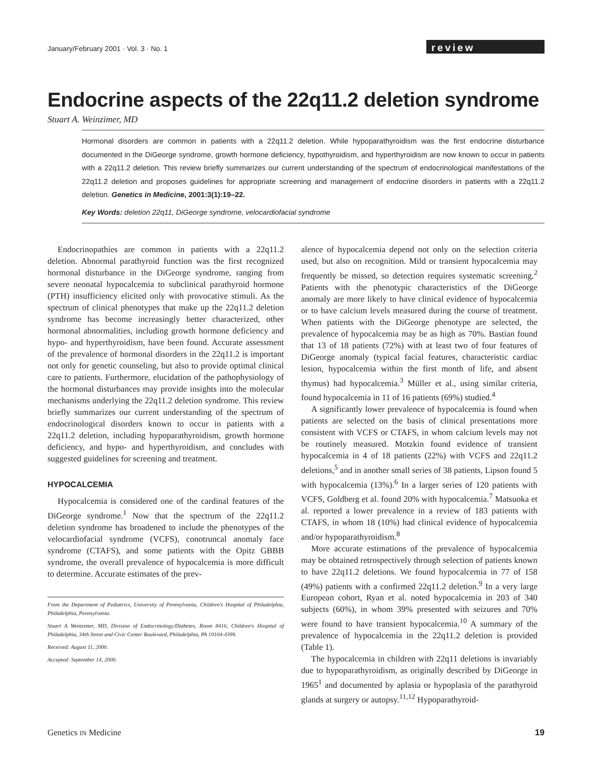January/February 2001 · Vol. 3 · No. 1 review
Endocrine aspects of the 22q11.2 deletion syndrome
Stuart A. Weinzimer, MD
Hormonal disorders are common in patients with a 22q11.2 deletion. While hypoparathyroidism was the first endocrine disturbance documented in the DiGeorge syndrome, growth hormone deficiency, hypothyroidism, and hyperthyroidism are now known to occur in patients with a 22q11.2 deletion. This review briefly summarizes our current understanding of the spectrum of endocrinological manifestations of the 22q11.2 deletion and proposes guidelines for appropriate screening and management of endocrine disorders in patients with a 22q11.2 deletion. Genetics in Medicine, 2001:3(1):19–22.
Key Words: deletion 22q11, DiGeorge syndrome, velocardiofacial syndrome
Endocrinopathies are common in patients with a 22q11.2 deletion. Abnormal parathyroid function was the first recognized hormonal disturbance in the DiGeorge syndrome, ranging from severe neonatal hypocalcemia to subclinical parathyroid hormone (PTH) insufficiency elicited only with provocative stimuli. As the spectrum of clinical phenotypes that make up the 22q11.2 deletion syndrome has become increasingly better characterized, other hormonal abnormalities, including growth hormone deficiency and hypo- and hyperthyroidism, have been found. Accurate assessment of the prevalence of hormonal disorders in the 22q11.2 is important not only for genetic counseling, but also to provide optimal clinical care to patients. Furthermore, elucidation of the pathophysiology of the hormonal disturbances may provide insights into the molecular mechanisms underlying the 22q11.2 deletion syndrome. This review briefly summarizes our current understanding of the spectrum of endocrinological disorders known to occur in patients with a 22q11.2 deletion, including hypoparathyroidism, growth hormone deficiency, and hypo- and hyperthyroidism, and concludes with suggested guidelines for screening and treatment.
HYPOCALCEMIA
Hypocalcemia is considered one of the cardinal features of the DiGeorge syndrome.<sup>1</sup> Now that the spectrum of the 22q11.2 deletion syndrome has broadened to include the phenotypes of the velocardiofacial syndrome (VCFS), conotruncal anomaly face syndrome (CTAFS), and some patients with the Opitz GBBB syndrome, the overall prevalence of hypocalcemia is more difficult to determine. Accurate estimates of the prev-
From the Department of Pediatrics, University of Pennsylvania, Children's Hospital of Philadelphia, Philadelphia, Pennsylvania.
Stuart A Weinzimer, MD, Division of Endocrinology/Diabetes, Room 8416, Children's Hospital of Philadelphia, 34th Street and Civic Center Boulevard, Philadelphia, PA 19104-4399.
Received: August 11, 2000.
Accepted: September 14, 2000.
alence of hypocalcemia depend not only on the selection criteria used, but also on recognition. Mild or transient hypocalcemia may frequently be missed, so detection requires systematic screening.<sup>2</sup> Patients with the phenotypic characteristics of the DiGeorge anomaly are more likely to have clinical evidence of hypocalcemia or to have calcium levels measured during the course of treatment. When patients with the DiGeorge phenotype are selected, the prevalence of hypocalcemia may be as high as 70%. Bastian found that 13 of 18 patients (72%) with at least two of four features of DiGeorge anomaly (typical facial features, characteristic cardiac lesion, hypocalcemia within the first month of life, and absent thymus) had hypocalcemia.<sup>3</sup> Müller et al., using similar criteria, found hypocalcemia in 11 of 16 patients (69%) studied.<sup>4</sup>
A significantly lower prevalence of hypocalcemia is found when patients are selected on the basis of clinical presentations more consistent with VCFS or CTAFS, in whom calcium levels may not be routinely measured. Motzkin found evidence of transient hypocalcemia in 4 of 18 patients (22%) with VCFS and 22q11.2 deletions,<sup>5</sup> and in another small series of 38 patients, Lipson found 5 with hypocalcemia (13%).<sup>6</sup> In a larger series of 120 patients with VCFS, Goldberg et al. found 20% with hypocalcemia.<sup>7</sup> Matsuoka et al. reported a lower prevalence in a review of 183 patients with CTAFS, in whom 18 (10%) had clinical evidence of hypocalcemia and/or hypoparathyroidism.<sup>8</sup>
More accurate estimations of the prevalence of hypocalcemia may be obtained retrospectively through selection of patients known to have 22q11.2 deletions. We found hypocalcemia in 77 of 158 (49%) patients with a confirmed 22q11.2 deletion.<sup>9</sup> In a very large European cohort, Ryan et al. noted hypocalcemia in 203 of 340 subjects (60%), in whom 39% presented with seizures and 70% were found to have transient hypocalcemia.<sup>10</sup> A summary of the prevalence of hypocalcemia in the 22q11.2 deletion is provided (Table 1).
The hypocalcemia in children with 22q11 deletions is invariably due to hypoparathyroidism, as originally described by DiGeorge in 1965<sup>1</sup> and documented by aplasia or hypoplasia of the parathyroid glands at surgery or autopsy.<sup>11,12</sup> Hypoparathyroid-
Genetics IN Medicine 19